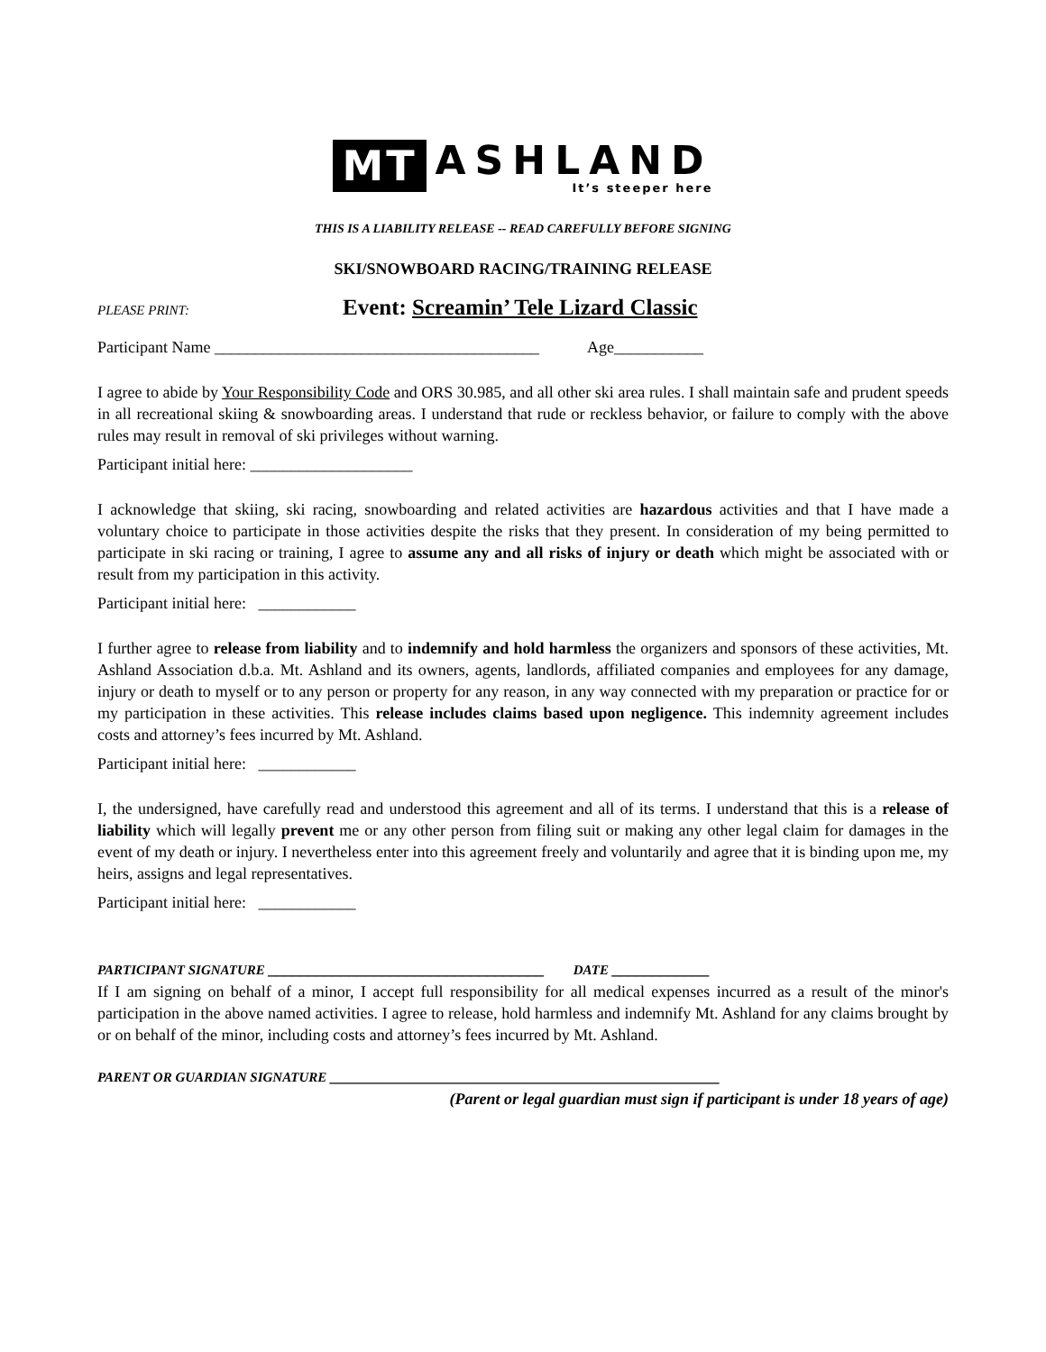MT
ASHLAND
It’s steeper here
THIS IS A LIABILITY RELEASE -- READ CAREFULLY BEFORE SIGNING
SKI/SNOWBOARD RACING/TRAINING RELEASE
PLEASE PRINT: Event: Screamin’ Tele Lizard Classic
Participant Name ________________________________________ Age___________
I agree to abide by Your Responsibility Code and ORS 30.985, and all other ski area rules. I shall maintain safe and prudent speeds in all recreational skiing & snowboarding areas. I understand that rude or reckless behavior, or failure to comply with the above rules may result in removal of ski privileges without warning.
Participant initial here: ____________________
I acknowledge that skiing, ski racing, snowboarding and related activities are hazardous activities and that I have made a voluntary choice to participate in those activities despite the risks that they present. In consideration of my being permitted to participate in ski racing or training, I agree to assume any and all risks of injury or death which might be associated with or result from my participation in this activity.
Participant initial here: ____________
I further agree to release from liability and to indemnify and hold harmless the organizers and sponsors of these activities, Mt. Ashland Association d.b.a. Mt. Ashland and its owners, agents, landlords, affiliated companies and employees for any damage, injury or death to myself or to any person or property for any reason, in any way connected with my preparation or practice for or my participation in these activities. This release includes claims based upon negligence. This indemnity agreement includes costs and attorney’s fees incurred by Mt. Ashland.
Participant initial here: ____________
I, the undersigned, have carefully read and understood this agreement and all of its terms. I understand that this is a release of liability which will legally prevent me or any other person from filing suit or making any other legal claim for damages in the event of my death or injury. I nevertheless enter into this agreement freely and voluntarily and agree that it is binding upon me, my heirs, assigns and legal representatives.
Participant initial here: ____________
PARTICIPANT SIGNATURE __________________________________ DATE ____________
If I am signing on behalf of a minor, I accept full responsibility for all medical expenses incurred as a result of the minor's participation in the above named activities. I agree to release, hold harmless and indemnify Mt. Ashland for any claims brought by or on behalf of the minor, including costs and attorney’s fees incurred by Mt. Ashland.
PARENT OR GUARDIAN SIGNATURE ________________________________________________
(Parent or legal guardian must sign if participant is under 18 years of age)